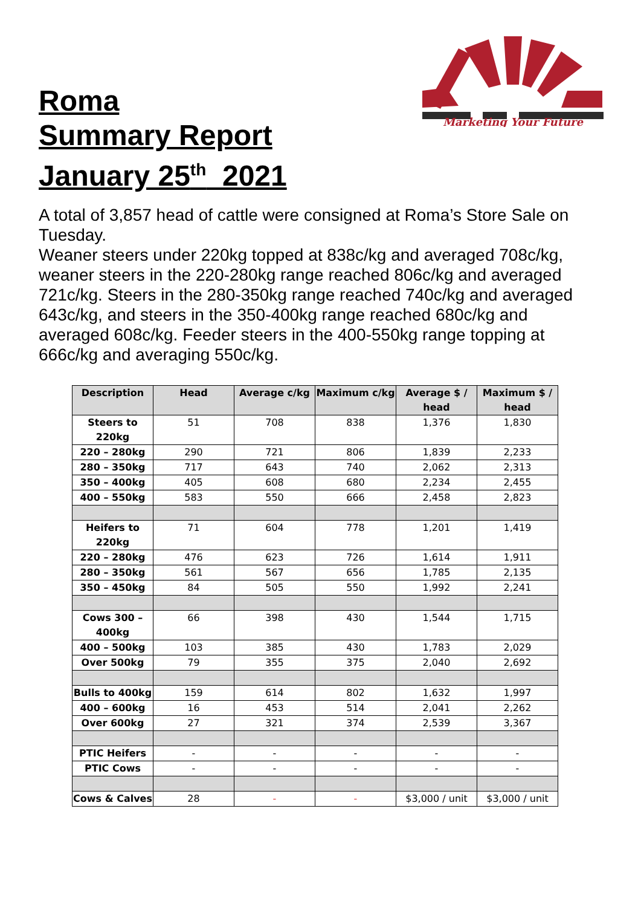Roma
Summary Report
January 25<sup>th</sup> 2021
Marketing Your Future
A total of 3,857 head of cattle were consigned at Roma’s Store Sale on Tuesday.
Weaner steers under 220kg topped at 838c/kg and averaged 708c/kg, weaner steers in the 220-280kg range reached 806c/kg and averaged 721c/kg. Steers in the 280-350kg range reached 740c/kg and averaged 643c/kg, and steers in the 350-400kg range reached 680c/kg and averaged 608c/kg. Feeder steers in the 400-550kg range topping at 666c/kg and averaging 550c/kg.
| Description | Head | Average c/kg | Maximum c/kg | Average $ / head | Maximum $ / head |
| --- | --- | --- | --- | --- | --- |
| Steers to 220kg | 51 | 708 | 838 | 1,376 | 1,830 |
| 220 – 280kg | 290 | 721 | 806 | 1,839 | 2,233 |
| 280 – 350kg | 717 | 643 | 740 | 2,062 | 2,313 |
| 350 – 400kg | 405 | 608 | 680 | 2,234 | 2,455 |
| 400 – 550kg | 583 | 550 | 666 | 2,458 | 2,823 |
| Heifers to 220kg | 71 | 604 | 778 | 1,201 | 1,419 |
| 220 – 280kg | 476 | 623 | 726 | 1,614 | 1,911 |
| 280 – 350kg | 561 | 567 | 656 | 1,785 | 2,135 |
| 350 – 450kg | 84 | 505 | 550 | 1,992 | 2,241 |
| Cows 300 – 400kg | 66 | 398 | 430 | 1,544 | 1,715 |
| 400 – 500kg | 103 | 385 | 430 | 1,783 | 2,029 |
| Over 500kg | 79 | 355 | 375 | 2,040 | 2,692 |
| Bulls to 400kg | 159 | 614 | 802 | 1,632 | 1,997 |
| 400 – 600kg | 16 | 453 | 514 | 2,041 | 2,262 |
| Over 600kg | 27 | 321 | 374 | 2,539 | 3,367 |
| PTIC Heifers | - | - | - | - | - |
| PTIC Cows | - | - | - | - | - |
| Cows & Calves | 28 | - | - | $3,000 / unit | $3,000 / unit |